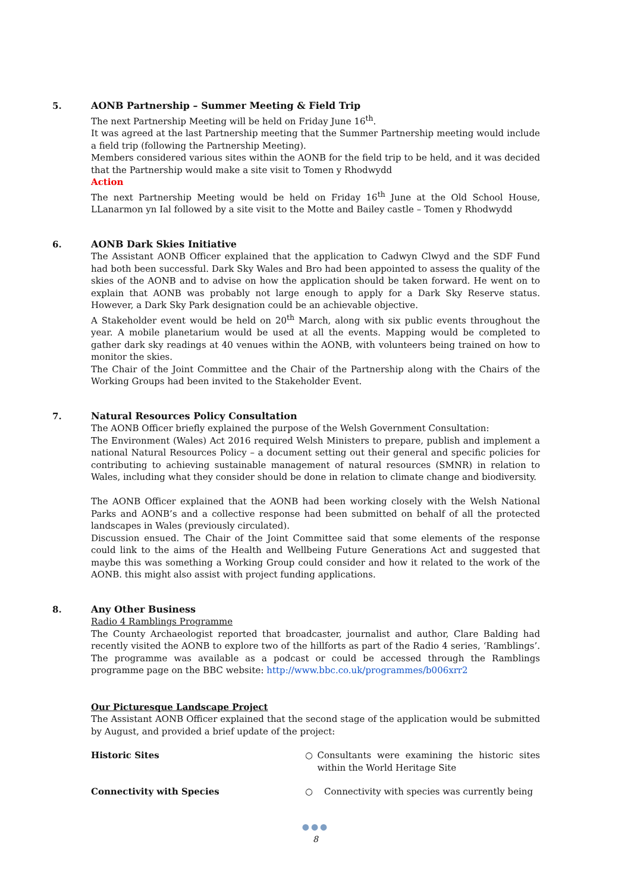5. AONB Partnership – Summer Meeting & Field Trip
The next Partnership Meeting will be held on Friday June 16<sup>th</sup>.
It was agreed at the last Partnership meeting that the Summer Partnership meeting would include a field trip (following the Partnership Meeting).
Members considered various sites within the AONB for the field trip to be held, and it was decided that the Partnership would make a site visit to Tomen y Rhodwydd
Action
The next Partnership Meeting would be held on Friday 16<sup>th</sup> June at the Old School House, LLanarmon yn Ial followed by a site visit to the Motte and Bailey castle – Tomen y Rhodwydd
6. AONB Dark Skies Initiative
The Assistant AONB Officer explained that the application to Cadwyn Clwyd and the SDF Fund had both been successful. Dark Sky Wales and Bro had been appointed to assess the quality of the skies of the AONB and to advise on how the application should be taken forward. He went on to explain that AONB was probably not large enough to apply for a Dark Sky Reserve status. However, a Dark Sky Park designation could be an achievable objective.
A Stakeholder event would be held on 20<sup>th</sup> March, along with six public events throughout the year. A mobile planetarium would be used at all the events. Mapping would be completed to gather dark sky readings at 40 venues within the AONB, with volunteers being trained on how to monitor the skies.
The Chair of the Joint Committee and the Chair of the Partnership along with the Chairs of the Working Groups had been invited to the Stakeholder Event.
7. Natural Resources Policy Consultation
The AONB Officer briefly explained the purpose of the Welsh Government Consultation:
The Environment (Wales) Act 2016 required Welsh Ministers to prepare, publish and implement a national Natural Resources Policy – a document setting out their general and specific policies for contributing to achieving sustainable management of natural resources (SMNR) in relation to Wales, including what they consider should be done in relation to climate change and biodiversity.
The AONB Officer explained that the AONB had been working closely with the Welsh National Parks and AONB’s and a collective response had been submitted on behalf of all the protected landscapes in Wales (previously circulated).
Discussion ensued. The Chair of the Joint Committee said that some elements of the response could link to the aims of the Health and Wellbeing Future Generations Act and suggested that maybe this was something a Working Group could consider and how it related to the work of the AONB. this might also assist with project funding applications.
8. Any Other Business
Radio 4 Ramblings Programme
The County Archaeologist reported that broadcaster, journalist and author, Clare Balding had recently visited the AONB to explore two of the hillforts as part of the Radio 4 series, ‘Ramblings’. The programme was available as a podcast or could be accessed through the Ramblings programme page on the BBC website: http://www.bbc.co.uk/programmes/b006xrr2
Our Picturesque Landscape Project
The Assistant AONB Officer explained that the second stage of the application would be submitted by August, and provided a brief update of the project:
Historic Sites ○ Consultants were examining the historic sites within the World Heritage Site
Connectivity with Species ○ Connectivity with species was currently being
●●●
8